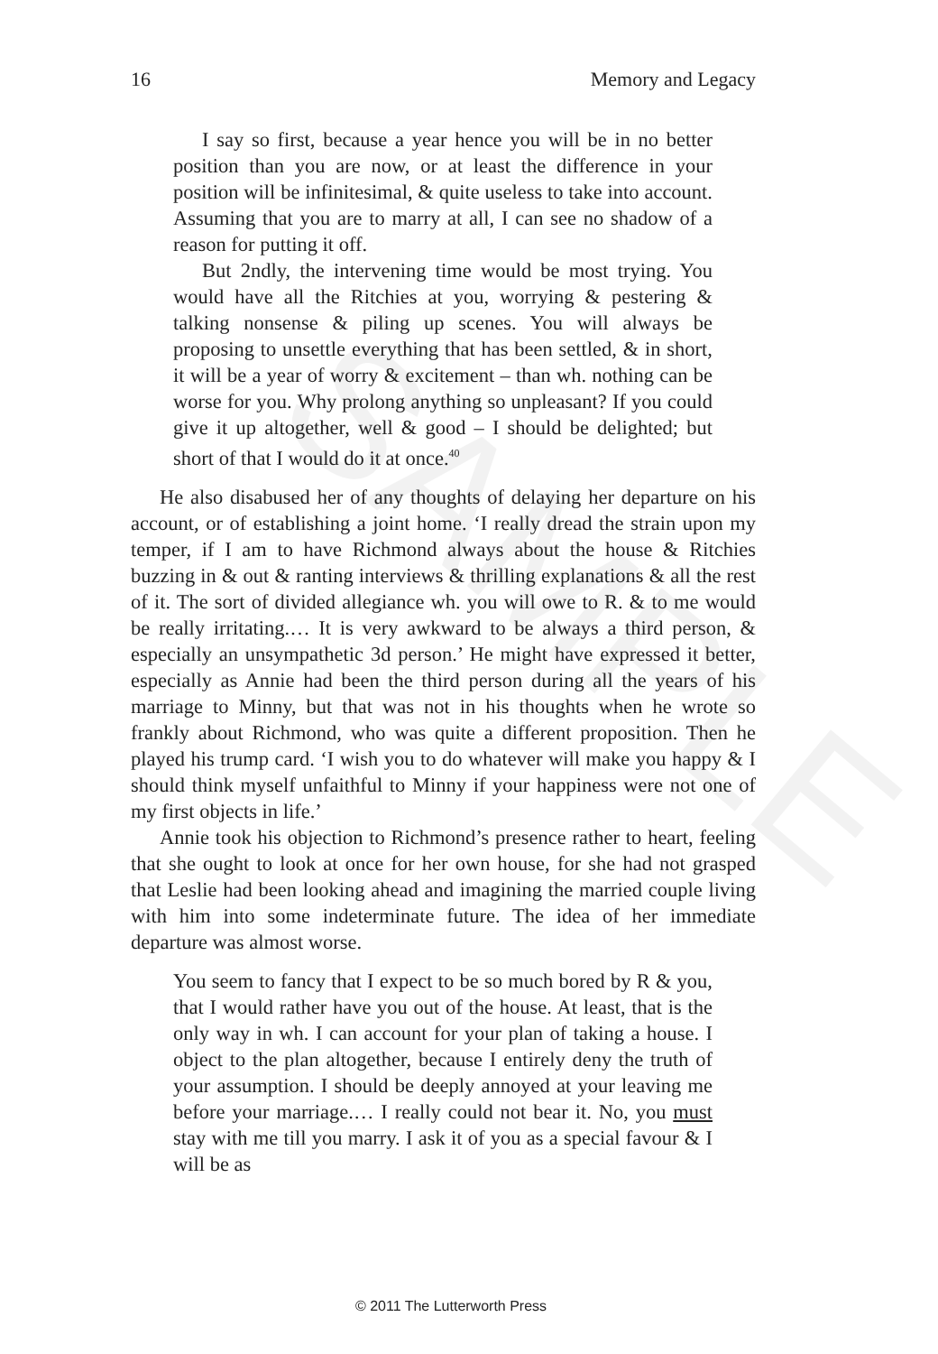SAMPLE
16 Memory and Legacy
I say so first, because a year hence you will be in no better position than you are now, or at least the difference in your position will be infinitesimal, & quite useless to take into account. Assuming that you are to marry at all, I can see no shadow of a reason for putting it off.
But 2ndly, the intervening time would be most trying. You would have all the Ritchies at you, worrying & pestering & talking nonsense & piling up scenes. You will always be proposing to unsettle everything that has been settled, & in short, it will be a year of worry & excitement – than wh. nothing can be worse for you. Why prolong anything so unpleasant? If you could give it up altogether, well & good – I should be delighted; but short of that I would do it at once.<sup>40</sup>
He also disabused her of any thoughts of delaying her departure on his account, or of establishing a joint home. ‘I really dread the strain upon my temper, if I am to have Richmond always about the house & Ritchies buzzing in & out & ranting interviews & thrilling explanations & all the rest of it. The sort of divided allegiance wh. you will owe to R. & to me would be really irritating.… It is very awkward to be always a third person, & especially an unsympathetic 3d person.’ He might have expressed it better, especially as Annie had been the third person during all the years of his marriage to Minny, but that was not in his thoughts when he wrote so frankly about Richmond, who was quite a different proposition. Then he played his trump card. ‘I wish you to do whatever will make you happy & I should think myself unfaithful to Minny if your happiness were not one of my first objects in life.’
Annie took his objection to Richmond’s presence rather to heart, feeling that she ought to look at once for her own house, for she had not grasped that Leslie had been looking ahead and imagining the married couple living with him into some indeterminate future. The idea of her immediate departure was almost worse.
You seem to fancy that I expect to be so much bored by R & you, that I would rather have you out of the house. At least, that is the only way in wh. I can account for your plan of taking a house. I object to the plan altogether, because I entirely deny the truth of your assumption. I should be deeply annoyed at your leaving me before your marriage.… I really could not bear it. No, you must stay with me till you marry. I ask it of you as a special favour & I will be as
© 2011 The Lutterworth Press